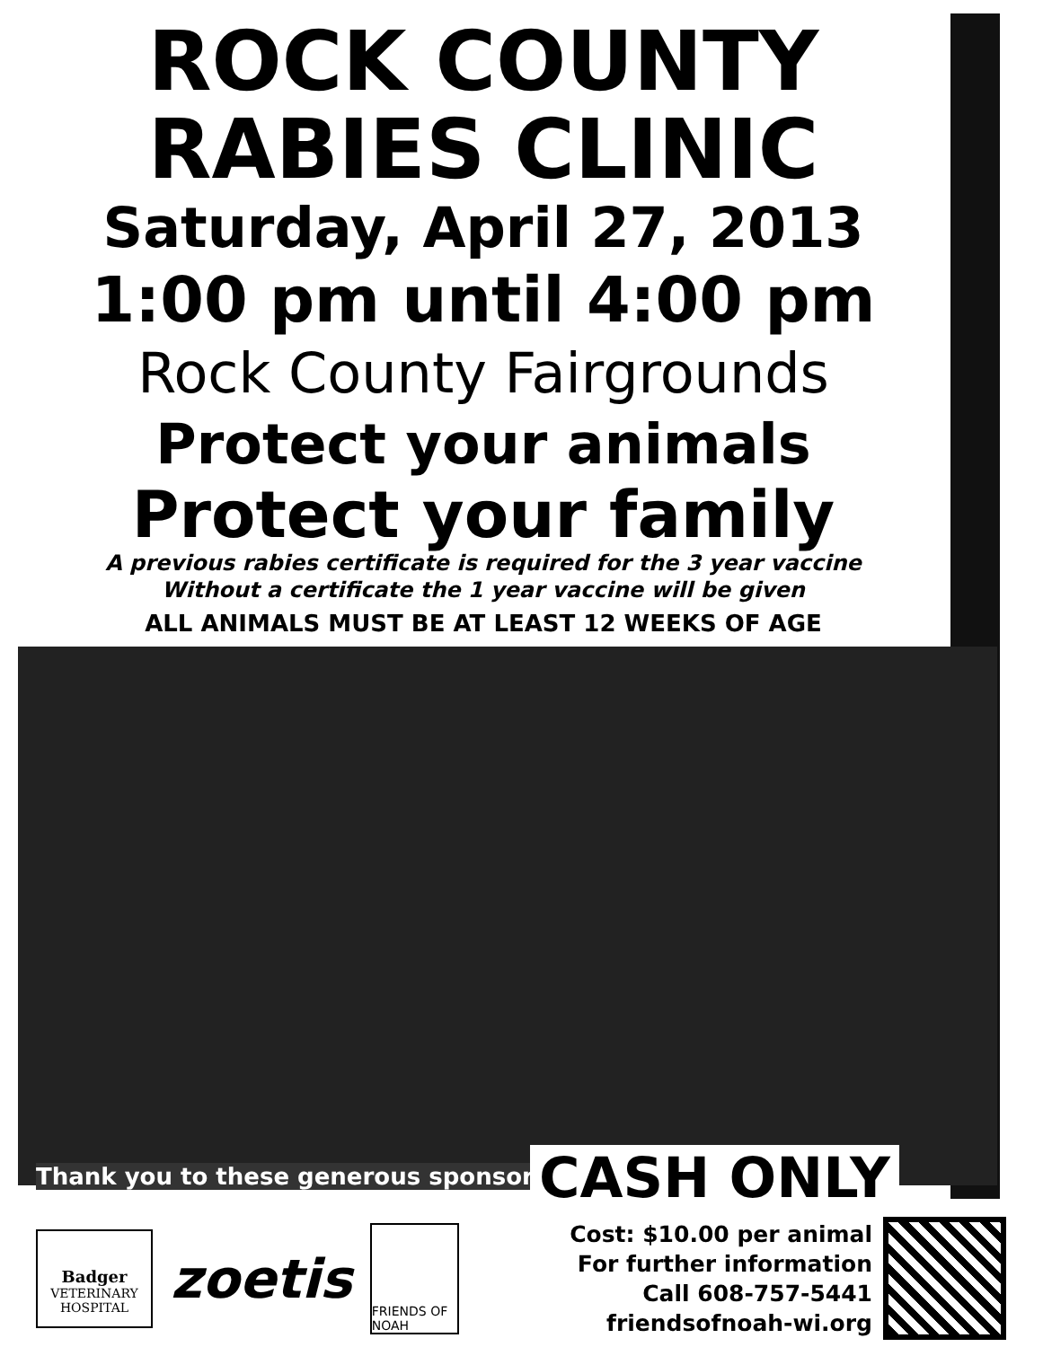ROCK COUNTY
RABIES CLINIC
Saturday, April 27, 2013
1:00 pm until 4:00 pm
Rock County Fairgrounds
Protect your animals
Protect your family
A previous rabies certificate is required for the 3 year vaccine
Without a certificate the 1 year vaccine will be given
ALL ANIMALS MUST BE AT LEAST 12 WEEKS OF AGE
Thank you to these generous sponsors:
CASH ONLY
Badger
VETERINARY
HOSPITAL
zoetis
FRIENDS OF NOAH
Cost: $10.00 per animal
For further information
Call 608-757-5441
friendsofnoah-wi.org